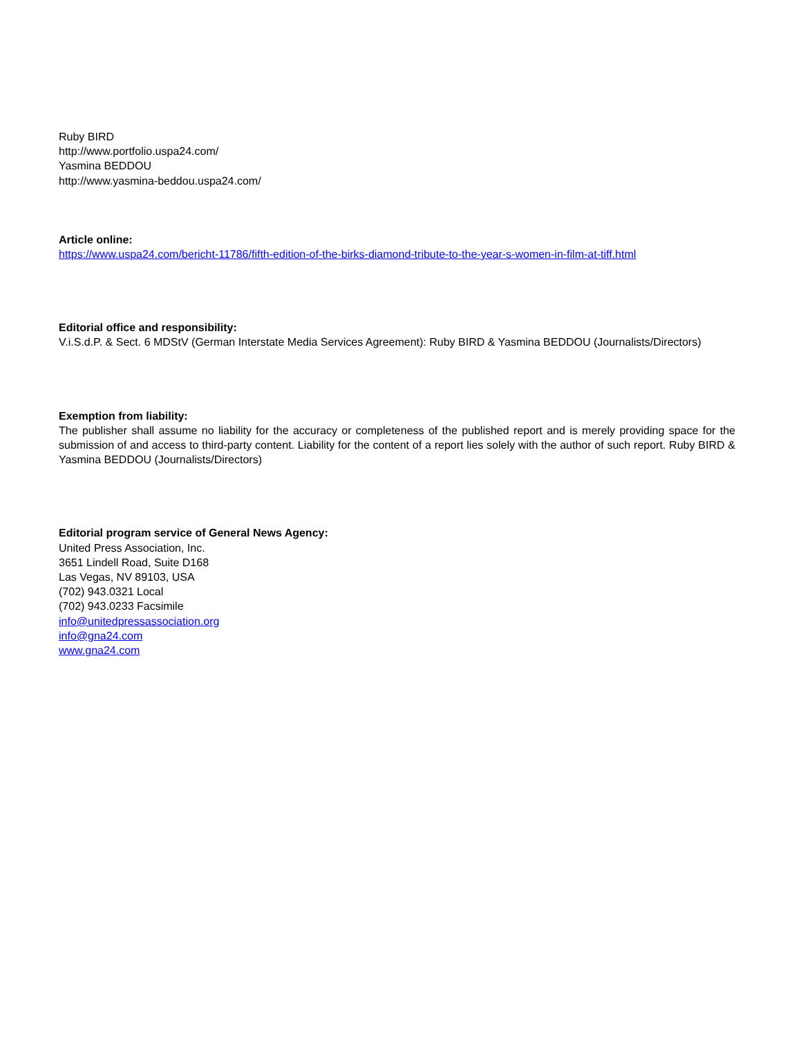Ruby BIRD
http://www.portfolio.uspa24.com/
Yasmina BEDDOU
http://www.yasmina-beddou.uspa24.com/
Article online:
https://www.uspa24.com/bericht-11786/fifth-edition-of-the-birks-diamond-tribute-to-the-year-s-women-in-film-at-tiff.html
Editorial office and responsibility:
V.i.S.d.P. & Sect. 6 MDStV (German Interstate Media Services Agreement): Ruby BIRD & Yasmina BEDDOU (Journalists/Directors)
Exemption from liability:
The publisher shall assume no liability for the accuracy or completeness of the published report and is merely providing space for the submission of and access to third-party content. Liability for the content of a report lies solely with the author of such report. Ruby BIRD & Yasmina BEDDOU (Journalists/Directors)
Editorial program service of General News Agency:
United Press Association, Inc.
3651 Lindell Road, Suite D168
Las Vegas, NV 89103, USA
(702) 943.0321 Local
(702) 943.0233 Facsimile
info@unitedpressassociation.org
info@gna24.com
www.gna24.com